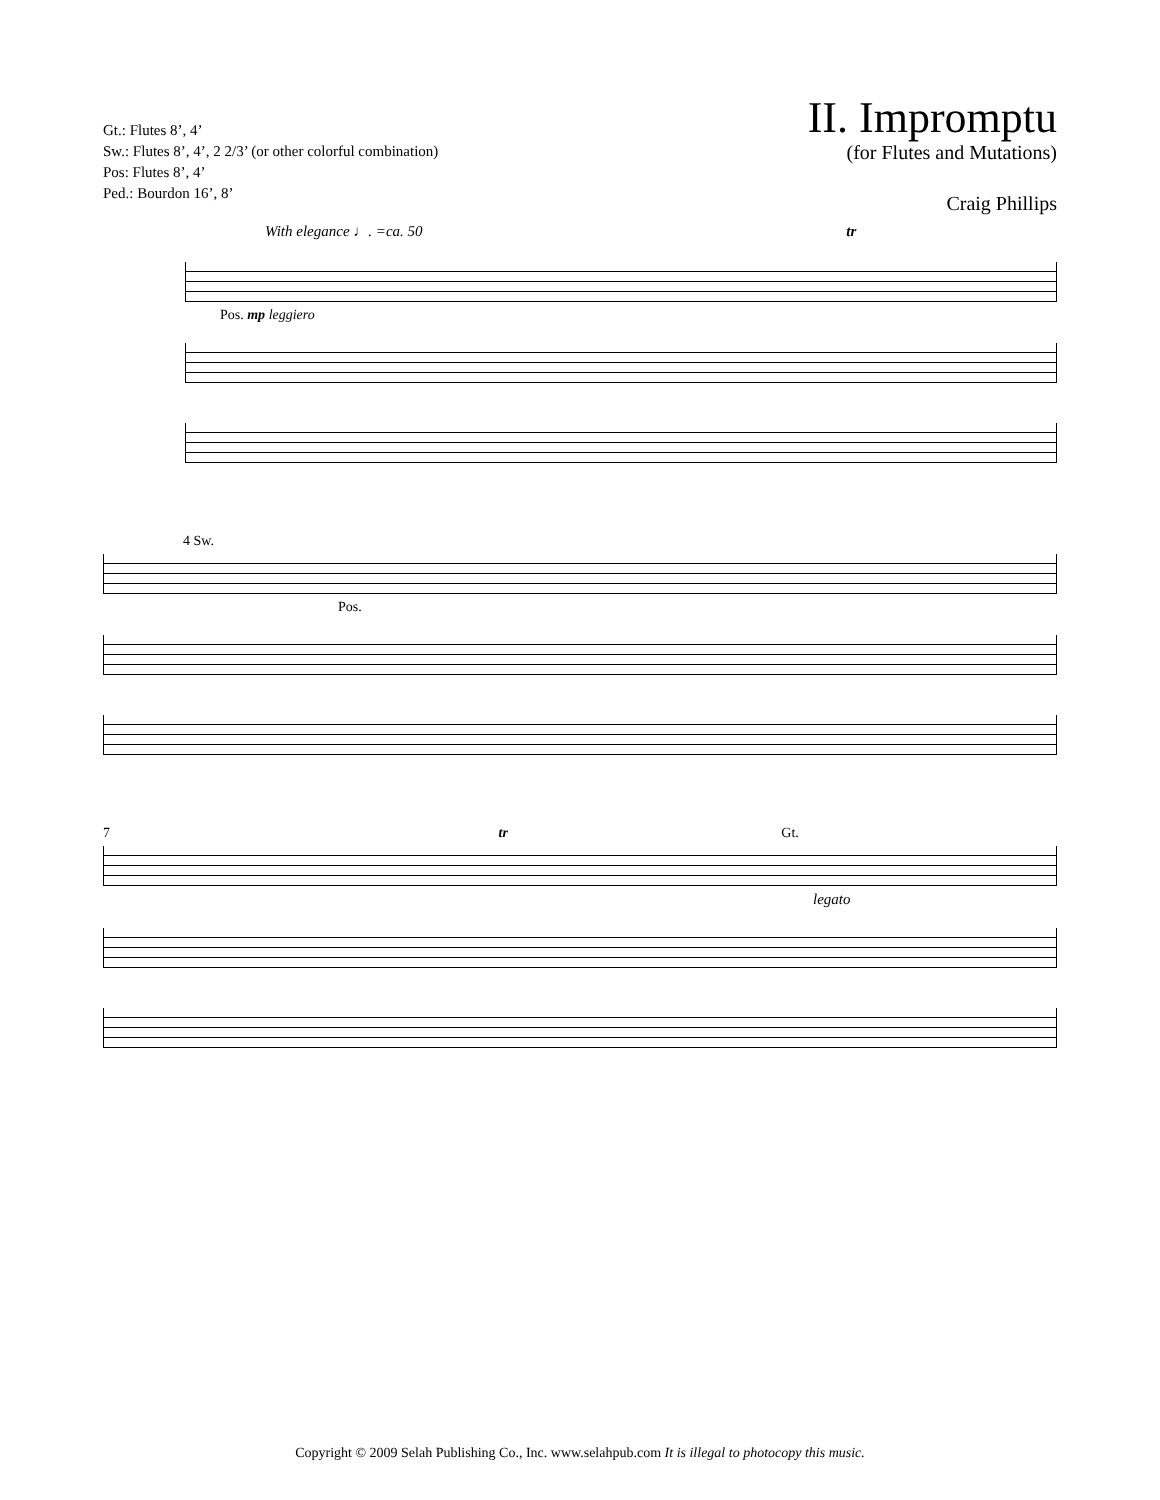Gt.: Flutes 8’, 4’
Sw.: Flutes 8’, 4’, 2 2/3’ (or other colorful combination)
Pos: Flutes 8’, 4’
Ped.: Bourdon 16’, 8’
II. Impromptu
(for Flutes and Mutations)
Craig Phillips
With elegance ♩. =ca. 50 tr
Pos. mp leggiero
4 Sw.
Pos.
7 tr Gt.
legato
Copyright © 2009 Selah Publishing Co., Inc. www.selahpub.com It is illegal to photocopy this music.